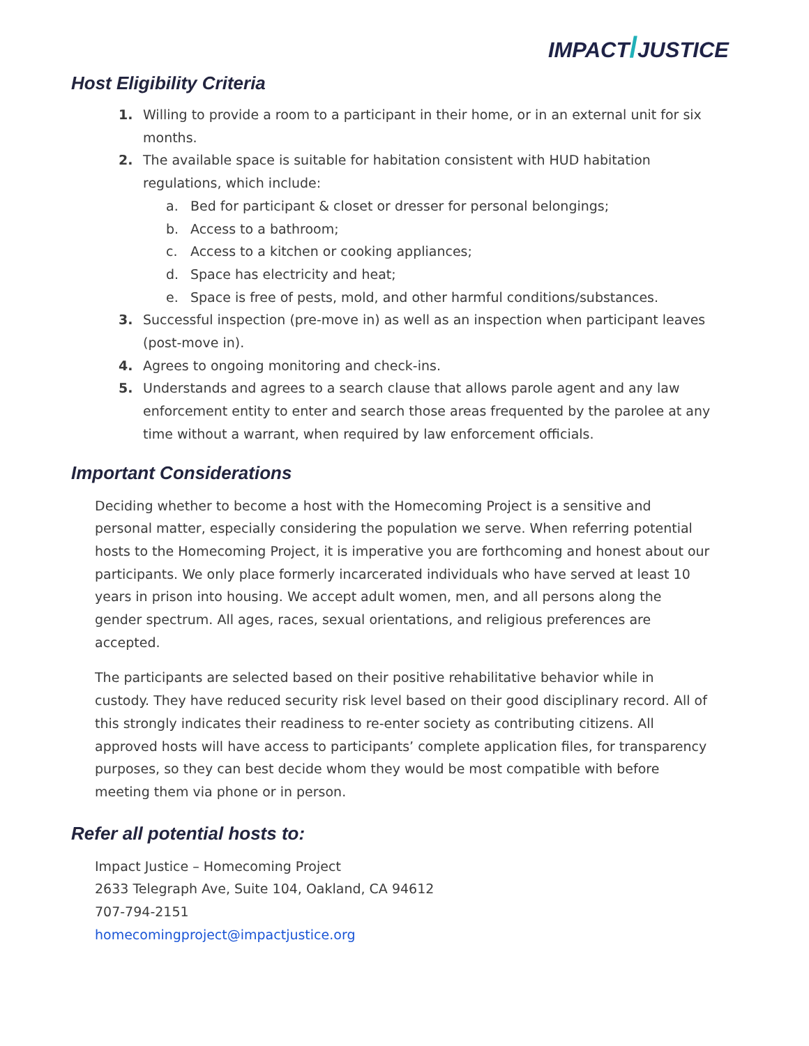IMPACT/JUSTICE
Host Eligibility Criteria
1. Willing to provide a room to a participant in their home, or in an external unit for six months.
2. The available space is suitable for habitation consistent with HUD habitation regulations, which include:
a. Bed for participant & closet or dresser for personal belongings;
b. Access to a bathroom;
c. Access to a kitchen or cooking appliances;
d. Space has electricity and heat;
e. Space is free of pests, mold, and other harmful conditions/substances.
3. Successful inspection (pre-move in) as well as an inspection when participant leaves (post-move in).
4. Agrees to ongoing monitoring and check-ins.
5. Understands and agrees to a search clause that allows parole agent and any law enforcement entity to enter and search those areas frequented by the parolee at any time without a warrant, when required by law enforcement officials.
Important Considerations
Deciding whether to become a host with the Homecoming Project is a sensitive and personal matter, especially considering the population we serve. When referring potential hosts to the Homecoming Project, it is imperative you are forthcoming and honest about our participants. We only place formerly incarcerated individuals who have served at least 10 years in prison into housing. We accept adult women, men, and all persons along the gender spectrum. All ages, races, sexual orientations, and religious preferences are accepted.
The participants are selected based on their positive rehabilitative behavior while in custody. They have reduced security risk level based on their good disciplinary record. All of this strongly indicates their readiness to re-enter society as contributing citizens. All approved hosts will have access to participants’ complete application files, for transparency purposes, so they can best decide whom they would be most compatible with before meeting them via phone or in person.
Refer all potential hosts to:
Impact Justice – Homecoming Project
2633 Telegraph Ave, Suite 104, Oakland, CA 94612
707-794-2151
homecomingproject@impactjustice.org